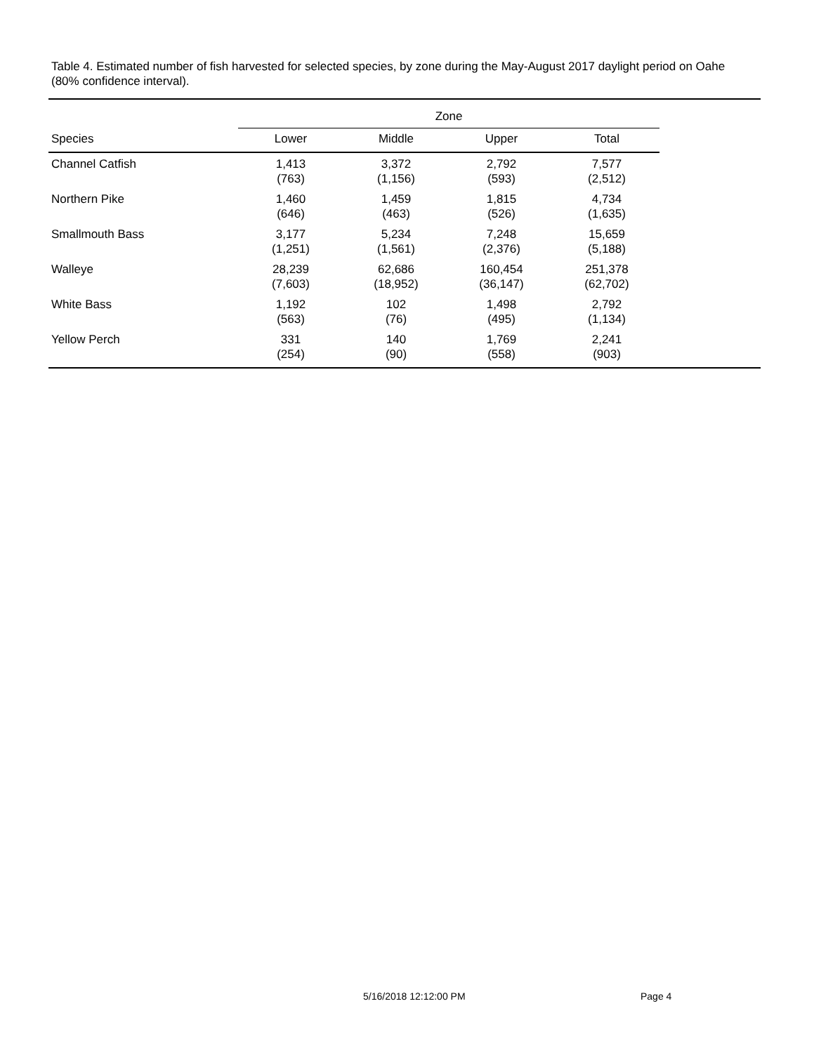Table 4. Estimated number of fish harvested for selected species, by zone during the May-August 2017 daylight period on Oahe (80% confidence interval).
| | Zone | | | |
| --- | --- | --- | --- | --- |
| Species | Lower | Middle | Upper | Total |
| Channel Catfish | 1,413 (763) | 3,372 (1,156) | 2,792 (593) | 7,577 (2,512) |
| Northern Pike | 1,460 (646) | 1,459 (463) | 1,815 (526) | 4,734 (1,635) |
| Smallmouth Bass | 3,177 (1,251) | 5,234 (1,561) | 7,248 (2,376) | 15,659 (5,188) |
| Walleye | 28,239 (7,603) | 62,686 (18,952) | 160,454 (36,147) | 251,378 (62,702) |
| White Bass | 1,192 (563) | 102 (76) | 1,498 (495) | 2,792 (1,134) |
| Yellow Perch | 331 (254) | 140 (90) | 1,769 (558) | 2,241 (903) |
5/16/2018 12:12:00 PM Page 4